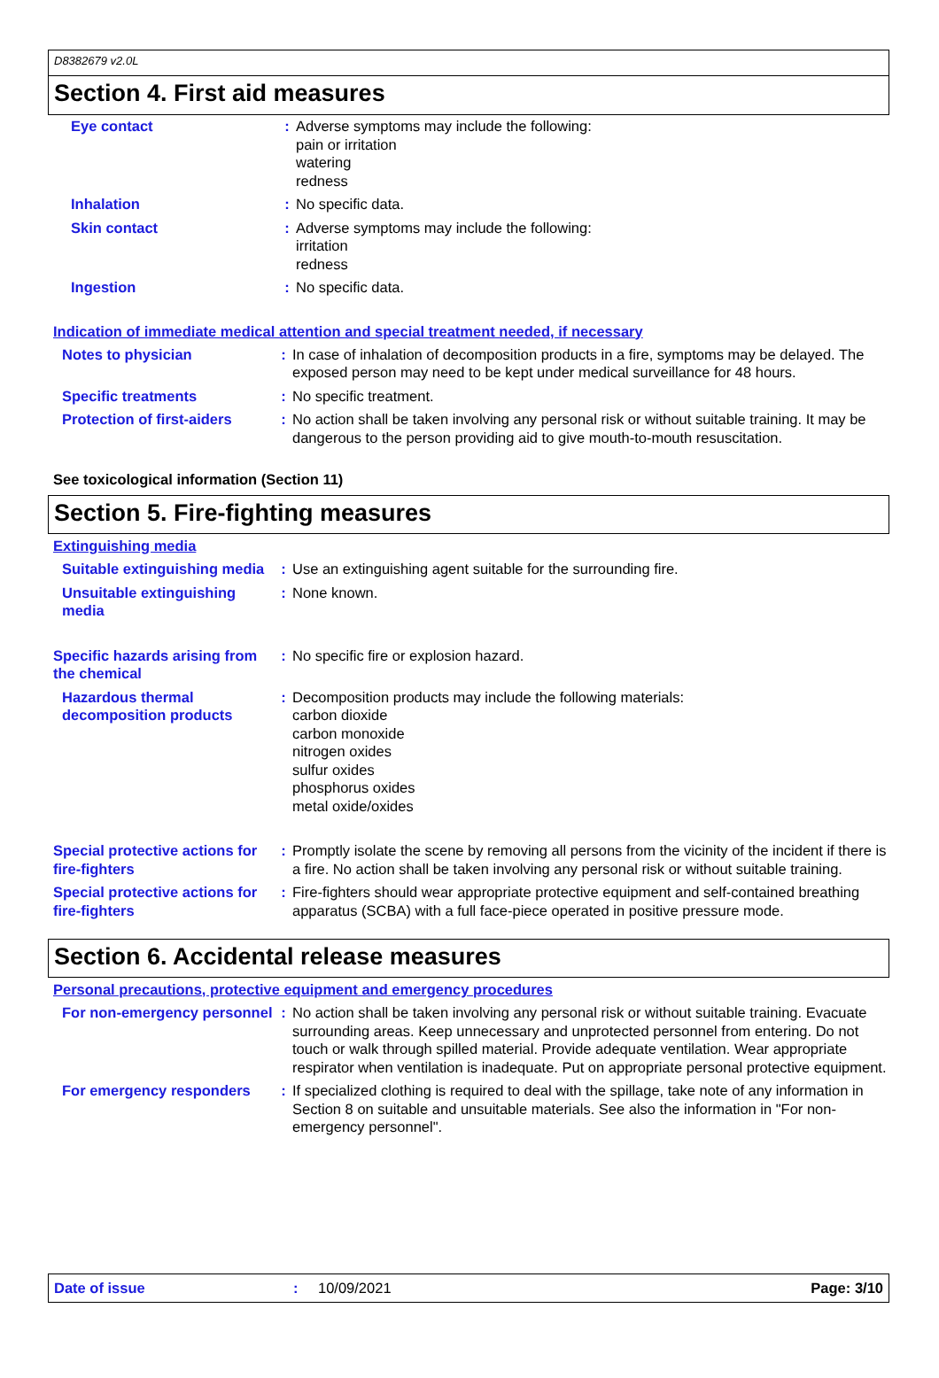D8382679 v2.0L
Section 4. First aid measures
Eye contact : Adverse symptoms may include the following:
pain or irritation
watering
redness
Inhalation : No specific data.
Skin contact : Adverse symptoms may include the following:
irritation
redness
Ingestion : No specific data.
Indication of immediate medical attention and special treatment needed, if necessary
Notes to physician : In case of inhalation of decomposition products in a fire, symptoms may be delayed. The exposed person may need to be kept under medical surveillance for 48 hours.
Specific treatments : No specific treatment.
Protection of first-aiders
: No action shall be taken involving any personal risk or without suitable training. It may be dangerous to the person providing aid to give mouth-to-mouth resuscitation.
See toxicological information (Section 11)
Section 5. Fire-fighting measures
Extinguishing media
Suitable extinguishing media
: Use an extinguishing agent suitable for the surrounding fire.
Unsuitable extinguishing media
: None known.
Specific hazards arising from the chemical
: No specific fire or explosion hazard.
Hazardous thermal decomposition products
: Decomposition products may include the following materials:
carbon dioxide
carbon monoxide
nitrogen oxides
sulfur oxides
phosphorus oxides
metal oxide/oxides
Special protective actions for fire-fighters
: Promptly isolate the scene by removing all persons from the vicinity of the incident if there is a fire. No action shall be taken involving any personal risk or without suitable training.
Special protective actions for fire-fighters
: Fire-fighters should wear appropriate protective equipment and self-contained breathing apparatus (SCBA) with a full face-piece operated in positive pressure mode.
Section 6. Accidental release measures
Personal precautions, protective equipment and emergency procedures
For non-emergency personnel
: No action shall be taken involving any personal risk or without suitable training. Evacuate surrounding areas. Keep unnecessary and unprotected personnel from entering. Do not touch or walk through spilled material. Provide adequate ventilation. Wear appropriate respirator when ventilation is inadequate. Put on appropriate personal protective equipment.
For emergency responders : If specialized clothing is required to deal with the spillage, take note of any information in Section 8 on suitable and unsuitable materials. See also the information in "For non-emergency personnel".
Date of issue: 10/09/2021 Page: 3/10